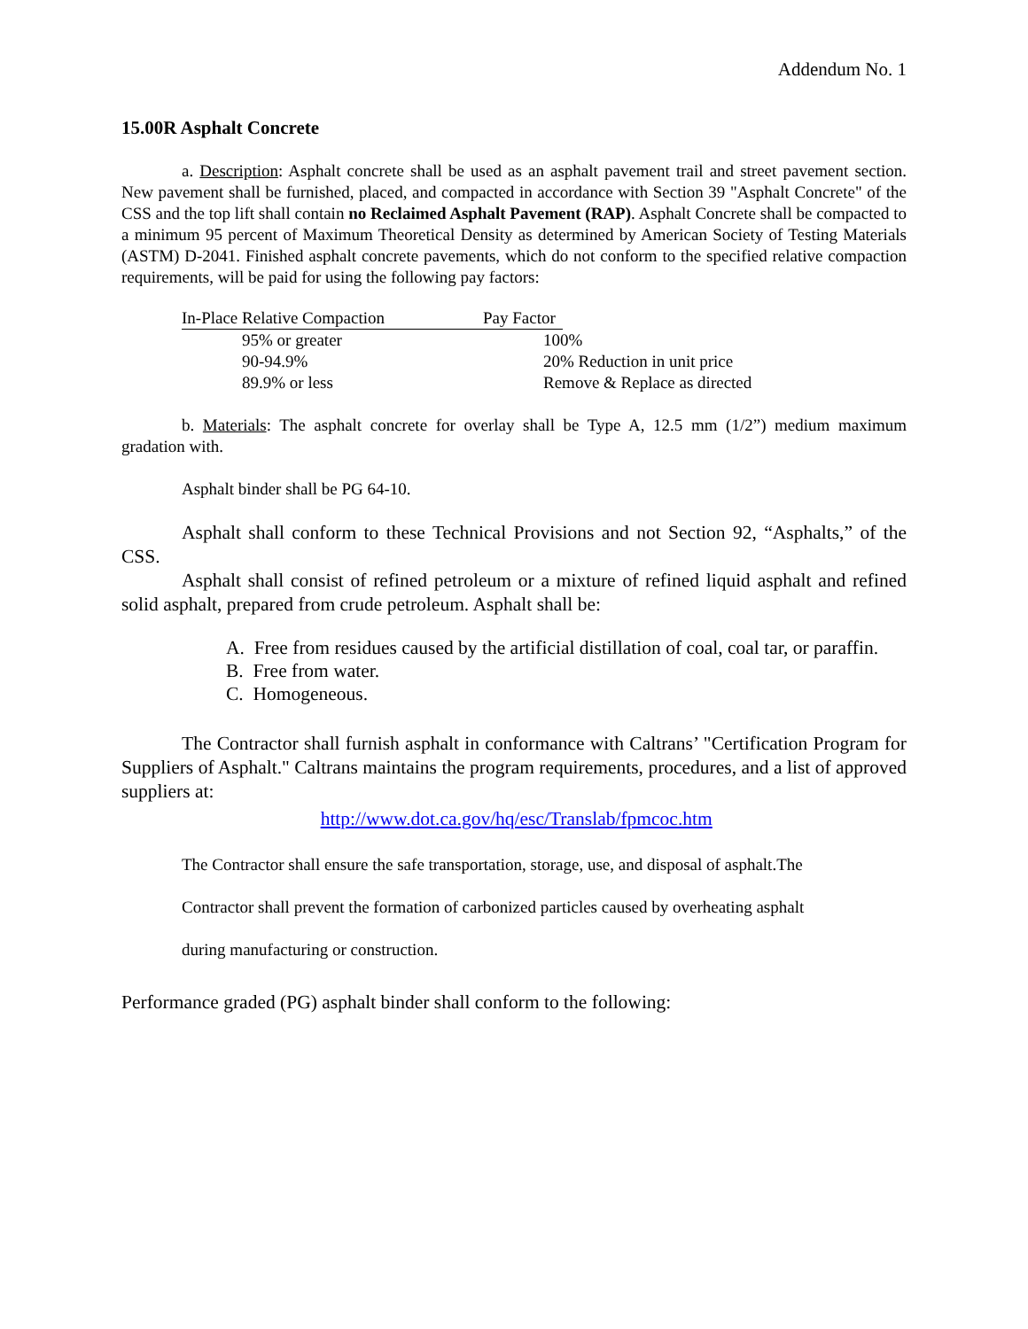Addendum No. 1
15.00R Asphalt Concrete
a. Description: Asphalt concrete shall be used as an asphalt pavement trail and street pavement section. New pavement shall be furnished, placed, and compacted in accordance with Section 39 "Asphalt Concrete" of the CSS and the top lift shall contain no Reclaimed Asphalt Pavement (RAP). Asphalt Concrete shall be compacted to a minimum 95 percent of Maximum Theoretical Density as determined by American Society of Testing Materials (ASTM) D-2041. Finished asphalt concrete pavements, which do not conform to the specified relative compaction requirements, will be paid for using the following pay factors:
| In-Place Relative Compaction | Pay Factor | |
| --- | --- | --- |
| 95% or greater | 100% | |
| 90-94.9% | 20% Reduction in unit price | |
| 89.9% or less | Remove & Replace as directed | |
b. Materials: The asphalt concrete for overlay shall be Type A, 12.5 mm (1/2”) medium maximum gradation with.
Asphalt binder shall be PG 64-10.
Asphalt shall conform to these Technical Provisions and not Section 92, “Asphalts,” of the CSS.
Asphalt shall consist of refined petroleum or a mixture of refined liquid asphalt and refined solid asphalt, prepared from crude petroleum. Asphalt shall be:
A. Free from residues caused by the artificial distillation of coal, coal tar, or paraffin.
B. Free from water.
C. Homogeneous.
The Contractor shall furnish asphalt in conformance with Caltrans’ "Certification Program for Suppliers of Asphalt." Caltrans maintains the program requirements, procedures, and a list of approved suppliers at:
http://www.dot.ca.gov/hq/esc/Translab/fpmcoc.htm
The Contractor shall ensure the safe transportation, storage, use, and disposal of asphalt.The
Contractor shall prevent the formation of carbonized particles caused by overheating asphalt
during manufacturing or construction.
Performance graded (PG) asphalt binder shall conform to the following: